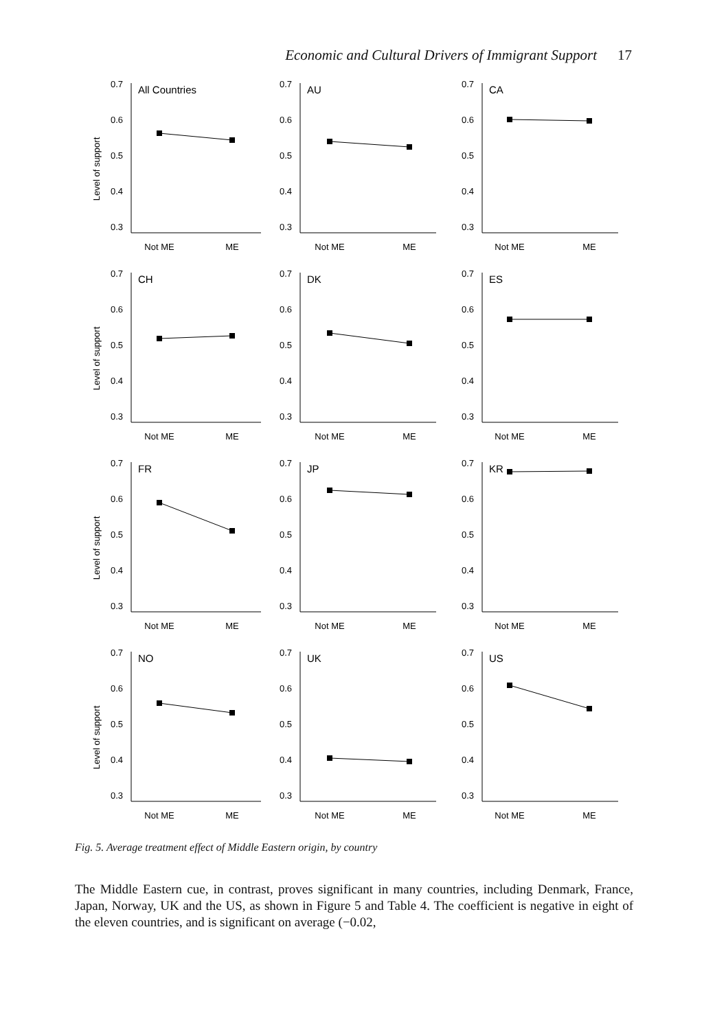Economic and Cultural Drivers of Immigrant Support 17
Level of support
0.7
0.6
0.5
0.4
0.3
All Countries
Not ME
ME
0.7
0.6
0.5
0.4
0.3
AU
Not ME
ME
0.7
0.6
0.5
0.4
0.3
CA
Not ME
ME
Level of support
0.7
0.6
0.5
0.4
0.3
CH
Not ME
ME
0.7
0.6
0.5
0.4
0.3
DK
Not ME
ME
0.7
0.6
0.5
0.4
0.3
ES
Not ME
ME
Level of support
0.7
0.6
0.5
0.4
0.3
FR
Not ME
ME
0.7
0.6
0.5
0.4
0.3
JP
Not ME
ME
0.7
0.6
0.5
0.4
0.3
KR
Not ME
ME
Level of support
0.7
0.6
0.5
0.4
0.3
NO
Not ME
ME
0.7
0.6
0.5
0.4
0.3
UK
Not ME
ME
0.7
0.6
0.5
0.4
0.3
US
Not ME
ME
Fig. 5. Average treatment effect of Middle Eastern origin, by country
The Middle Eastern cue, in contrast, proves significant in many countries, including Denmark, France, Japan, Norway, UK and the US, as shown in Figure 5 and Table 4. The coefficient is negative in eight of the eleven countries, and is significant on average (−0.02,